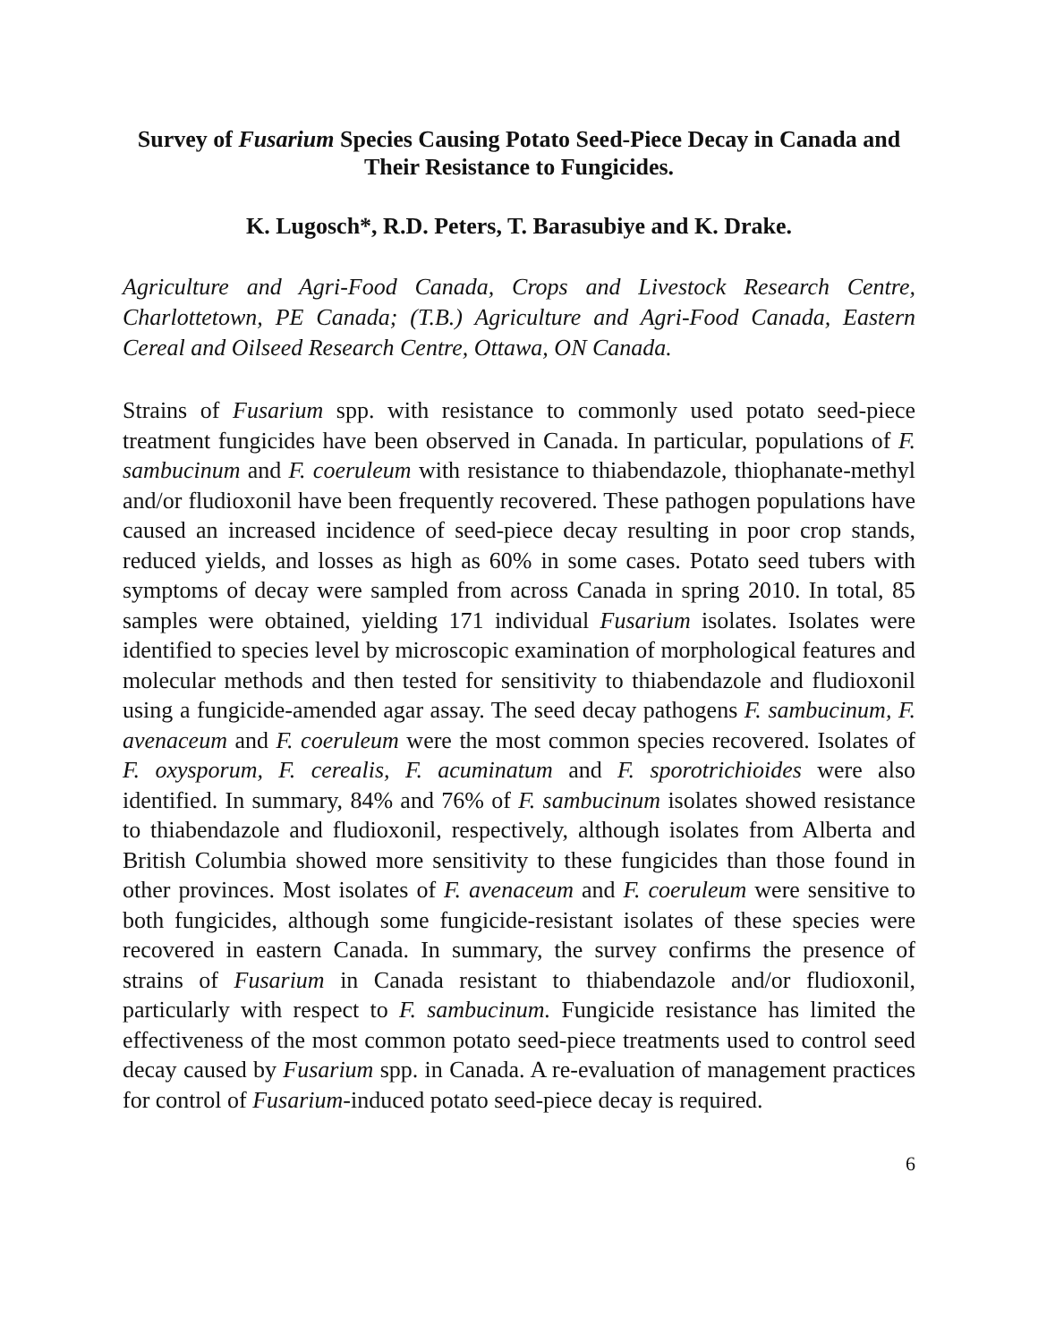Survey of Fusarium Species Causing Potato Seed-Piece Decay in Canada and Their Resistance to Fungicides.
K. Lugosch*, R.D. Peters, T. Barasubiye and K. Drake.
Agriculture and Agri-Food Canada, Crops and Livestock Research Centre, Charlottetown, PE Canada; (T.B.) Agriculture and Agri-Food Canada, Eastern Cereal and Oilseed Research Centre, Ottawa, ON Canada.
Strains of Fusarium spp. with resistance to commonly used potato seed-piece treatment fungicides have been observed in Canada. In particular, populations of F. sambucinum and F. coeruleum with resistance to thiabendazole, thiophanate-methyl and/or fludioxonil have been frequently recovered. These pathogen populations have caused an increased incidence of seed-piece decay resulting in poor crop stands, reduced yields, and losses as high as 60% in some cases. Potato seed tubers with symptoms of decay were sampled from across Canada in spring 2010. In total, 85 samples were obtained, yielding 171 individual Fusarium isolates. Isolates were identified to species level by microscopic examination of morphological features and molecular methods and then tested for sensitivity to thiabendazole and fludioxonil using a fungicide-amended agar assay. The seed decay pathogens F. sambucinum, F. avenaceum and F. coeruleum were the most common species recovered. Isolates of F. oxysporum, F. cerealis, F. acuminatum and F. sporotrichioides were also identified. In summary, 84% and 76% of F. sambucinum isolates showed resistance to thiabendazole and fludioxonil, respectively, although isolates from Alberta and British Columbia showed more sensitivity to these fungicides than those found in other provinces. Most isolates of F. avenaceum and F. coeruleum were sensitive to both fungicides, although some fungicide-resistant isolates of these species were recovered in eastern Canada. In summary, the survey confirms the presence of strains of Fusarium in Canada resistant to thiabendazole and/or fludioxonil, particularly with respect to F. sambucinum. Fungicide resistance has limited the effectiveness of the most common potato seed-piece treatments used to control seed decay caused by Fusarium spp. in Canada. A re-evaluation of management practices for control of Fusarium-induced potato seed-piece decay is required.
6